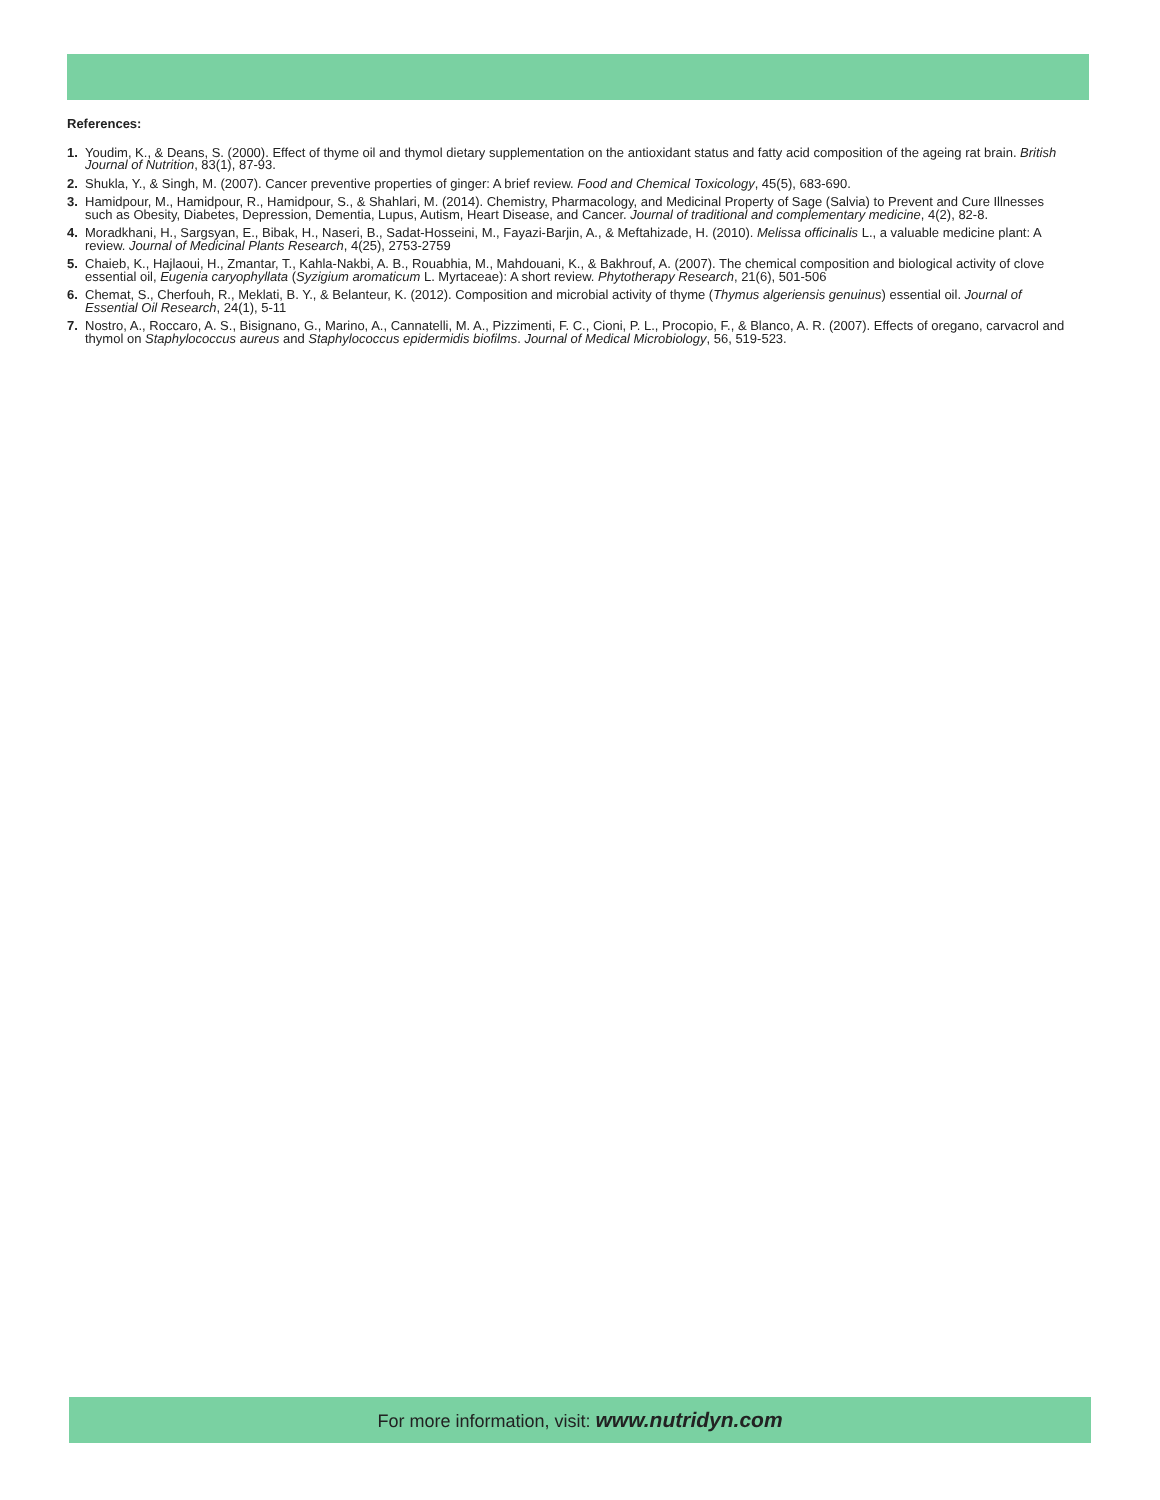References:
1. Youdim, K., & Deans, S. (2000). Effect of thyme oil and thymol dietary supplementation on the antioxidant status and fatty acid composition of the ageing rat brain. British Journal of Nutrition, 83(1), 87-93.
2. Shukla, Y., & Singh, M. (2007). Cancer preventive properties of ginger: A brief review. Food and Chemical Toxicology, 45(5), 683-690.
3. Hamidpour, M., Hamidpour, R., Hamidpour, S., & Shahlari, M. (2014). Chemistry, Pharmacology, and Medicinal Property of Sage (Salvia) to Prevent and Cure Illnesses such as Obesity, Diabetes, Depression, Dementia, Lupus, Autism, Heart Disease, and Cancer. Journal of traditional and complementary medicine, 4(2), 82-8.
4. Moradkhani, H., Sargsyan, E., Bibak, H., Naseri, B., Sadat-Hosseini, M., Fayazi-Barjin, A., & Meftahizade, H. (2010). Melissa officinalis L., a valuable medicine plant: A review. Journal of Medicinal Plants Research, 4(25), 2753-2759
5. Chaieb, K., Hajlaoui, H., Zmantar, T., Kahla-Nakbi, A. B., Rouabhia, M., Mahdouani, K., & Bakhrouf, A. (2007). The chemical composition and biological activity of clove essential oil, Eugenia caryophyllata (Syzigium aromaticum L. Myrtaceae): A short review. Phytotherapy Research, 21(6), 501-506
6. Chemat, S., Cherfouh, R., Meklati, B. Y., & Belanteur, K. (2012). Composition and microbial activity of thyme (Thymus algeriensis genuinus) essential oil. Journal of Essential Oil Research, 24(1), 5-11
7. Nostro, A., Roccaro, A. S., Bisignano, G., Marino, A., Cannatelli, M. A., Pizzimenti, F. C., Cioni, P. L., Procopio, F., & Blanco, A. R. (2007). Effects of oregano, carvacrol and thymol on Staphylococcus aureus and Staphylococcus epidermidis biofilms. Journal of Medical Microbiology, 56, 519-523.
For more information, visit: www.nutridyn.com